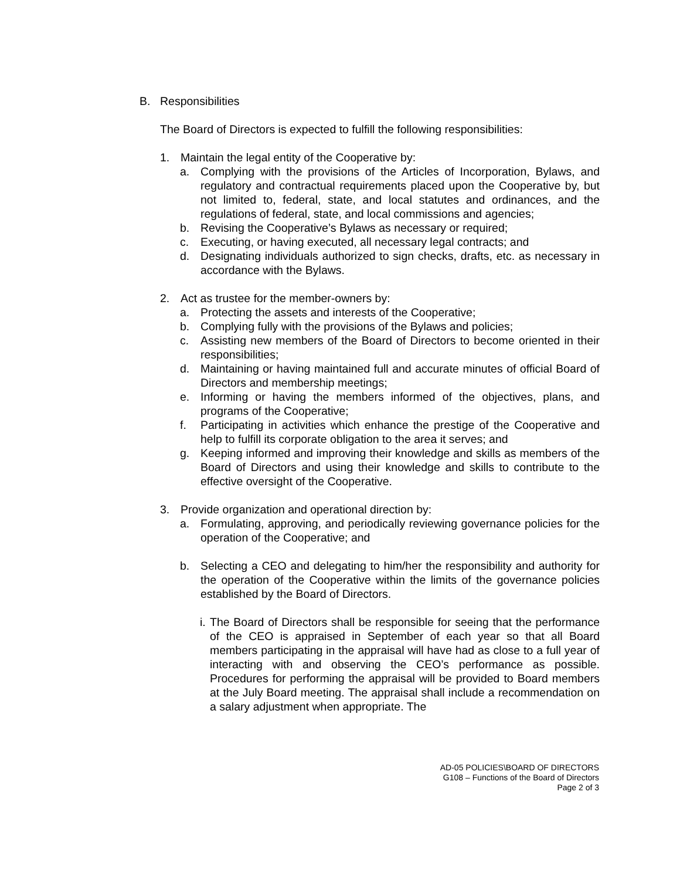B. Responsibilities
The Board of Directors is expected to fulfill the following responsibilities:
1. Maintain the legal entity of the Cooperative by:
a. Complying with the provisions of the Articles of Incorporation, Bylaws, and regulatory and contractual requirements placed upon the Cooperative by, but not limited to, federal, state, and local statutes and ordinances, and the regulations of federal, state, and local commissions and agencies;
b. Revising the Cooperative’s Bylaws as necessary or required;
c. Executing, or having executed, all necessary legal contracts; and
d. Designating individuals authorized to sign checks, drafts, etc. as necessary in accordance with the Bylaws.
2. Act as trustee for the member-owners by:
a. Protecting the assets and interests of the Cooperative;
b. Complying fully with the provisions of the Bylaws and policies;
c. Assisting new members of the Board of Directors to become oriented in their responsibilities;
d. Maintaining or having maintained full and accurate minutes of official Board of Directors and membership meetings;
e. Informing or having the members informed of the objectives, plans, and programs of the Cooperative;
f. Participating in activities which enhance the prestige of the Cooperative and help to fulfill its corporate obligation to the area it serves; and
g. Keeping informed and improving their knowledge and skills as members of the Board of Directors and using their knowledge and skills to contribute to the effective oversight of the Cooperative.
3. Provide organization and operational direction by:
a. Formulating, approving, and periodically reviewing governance policies for the operation of the Cooperative; and
b. Selecting a CEO and delegating to him/her the responsibility and authority for the operation of the Cooperative within the limits of the governance policies established by the Board of Directors.
i. The Board of Directors shall be responsible for seeing that the performance of the CEO is appraised in September of each year so that all Board members participating in the appraisal will have had as close to a full year of interacting with and observing the CEO’s performance as possible. Procedures for performing the appraisal will be provided to Board members at the July Board meeting. The appraisal shall include a recommendation on a salary adjustment when appropriate. The
AD-05 POLICIES\BOARD OF DIRECTORS
G108 – Functions of the Board of Directors
Page 2 of 3